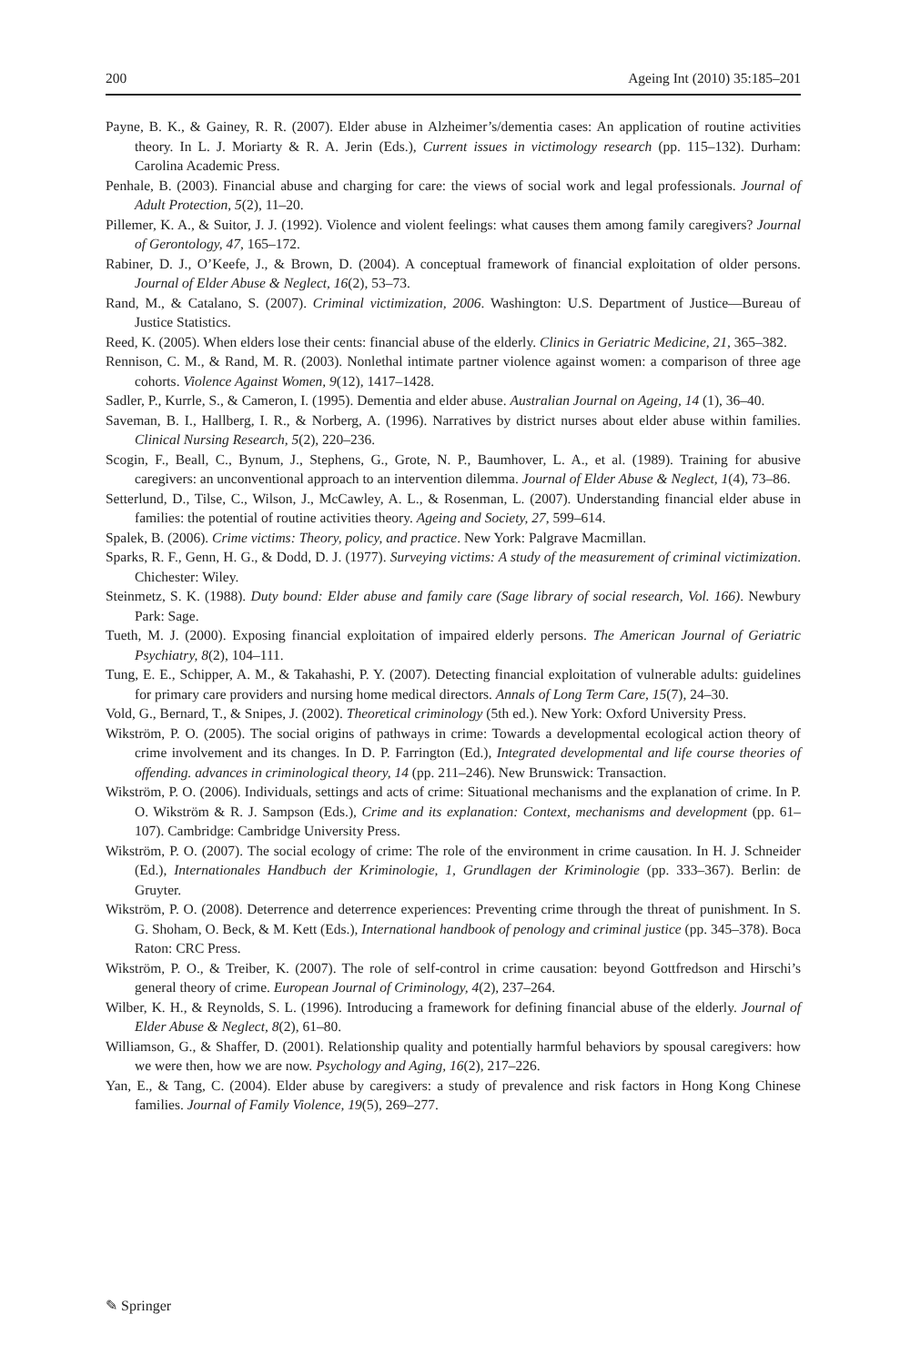200 Ageing Int (2010) 35:185–201
Payne, B. K., & Gainey, R. R. (2007). Elder abuse in Alzheimer’s/dementia cases: An application of routine activities theory. In L. J. Moriarty & R. A. Jerin (Eds.), Current issues in victimology research (pp. 115–132). Durham: Carolina Academic Press.
Penhale, B. (2003). Financial abuse and charging for care: the views of social work and legal professionals. Journal of Adult Protection, 5(2), 11–20.
Pillemer, K. A., & Suitor, J. J. (1992). Violence and violent feelings: what causes them among family caregivers? Journal of Gerontology, 47, 165–172.
Rabiner, D. J., O’Keefe, J., & Brown, D. (2004). A conceptual framework of financial exploitation of older persons. Journal of Elder Abuse & Neglect, 16(2), 53–73.
Rand, M., & Catalano, S. (2007). Criminal victimization, 2006. Washington: U.S. Department of Justice—Bureau of Justice Statistics.
Reed, K. (2005). When elders lose their cents: financial abuse of the elderly. Clinics in Geriatric Medicine, 21, 365–382.
Rennison, C. M., & Rand, M. R. (2003). Nonlethal intimate partner violence against women: a comparison of three age cohorts. Violence Against Women, 9(12), 1417–1428.
Sadler, P., Kurrle, S., & Cameron, I. (1995). Dementia and elder abuse. Australian Journal on Ageing, 14 (1), 36–40.
Saveman, B. I., Hallberg, I. R., & Norberg, A. (1996). Narratives by district nurses about elder abuse within families. Clinical Nursing Research, 5(2), 220–236.
Scogin, F., Beall, C., Bynum, J., Stephens, G., Grote, N. P., Baumhover, L. A., et al. (1989). Training for abusive caregivers: an unconventional approach to an intervention dilemma. Journal of Elder Abuse & Neglect, 1(4), 73–86.
Setterlund, D., Tilse, C., Wilson, J., McCawley, A. L., & Rosenman, L. (2007). Understanding financial elder abuse in families: the potential of routine activities theory. Ageing and Society, 27, 599–614.
Spalek, B. (2006). Crime victims: Theory, policy, and practice. New York: Palgrave Macmillan.
Sparks, R. F., Genn, H. G., & Dodd, D. J. (1977). Surveying victims: A study of the measurement of criminal victimization. Chichester: Wiley.
Steinmetz, S. K. (1988). Duty bound: Elder abuse and family care (Sage library of social research, Vol. 166). Newbury Park: Sage.
Tueth, M. J. (2000). Exposing financial exploitation of impaired elderly persons. The American Journal of Geriatric Psychiatry, 8(2), 104–111.
Tung, E. E., Schipper, A. M., & Takahashi, P. Y. (2007). Detecting financial exploitation of vulnerable adults: guidelines for primary care providers and nursing home medical directors. Annals of Long Term Care, 15(7), 24–30.
Vold, G., Bernard, T., & Snipes, J. (2002). Theoretical criminology (5th ed.). New York: Oxford University Press.
Wikström, P. O. (2005). The social origins of pathways in crime: Towards a developmental ecological action theory of crime involvement and its changes. In D. P. Farrington (Ed.), Integrated developmental and life course theories of offending. advances in criminological theory, 14 (pp. 211–246). New Brunswick: Transaction.
Wikström, P. O. (2006). Individuals, settings and acts of crime: Situational mechanisms and the explanation of crime. In P. O. Wikström & R. J. Sampson (Eds.), Crime and its explanation: Context, mechanisms and development (pp. 61–107). Cambridge: Cambridge University Press.
Wikström, P. O. (2007). The social ecology of crime: The role of the environment in crime causation. In H. J. Schneider (Ed.), Internationales Handbuch der Kriminologie, 1, Grundlagen der Kriminologie (pp. 333–367). Berlin: de Gruyter.
Wikström, P. O. (2008). Deterrence and deterrence experiences: Preventing crime through the threat of punishment. In S. G. Shoham, O. Beck, & M. Kett (Eds.), International handbook of penology and criminal justice (pp. 345–378). Boca Raton: CRC Press.
Wikström, P. O., & Treiber, K. (2007). The role of self-control in crime causation: beyond Gottfredson and Hirschi’s general theory of crime. European Journal of Criminology, 4(2), 237–264.
Wilber, K. H., & Reynolds, S. L. (1996). Introducing a framework for defining financial abuse of the elderly. Journal of Elder Abuse & Neglect, 8(2), 61–80.
Williamson, G., & Shaffer, D. (2001). Relationship quality and potentially harmful behaviors by spousal caregivers: how we were then, how we are now. Psychology and Aging, 16(2), 217–226.
Yan, E., & Tang, C. (2004). Elder abuse by caregivers: a study of prevalence and risk factors in Hong Kong Chinese families. Journal of Family Violence, 19(5), 269–277.
✎ Springer